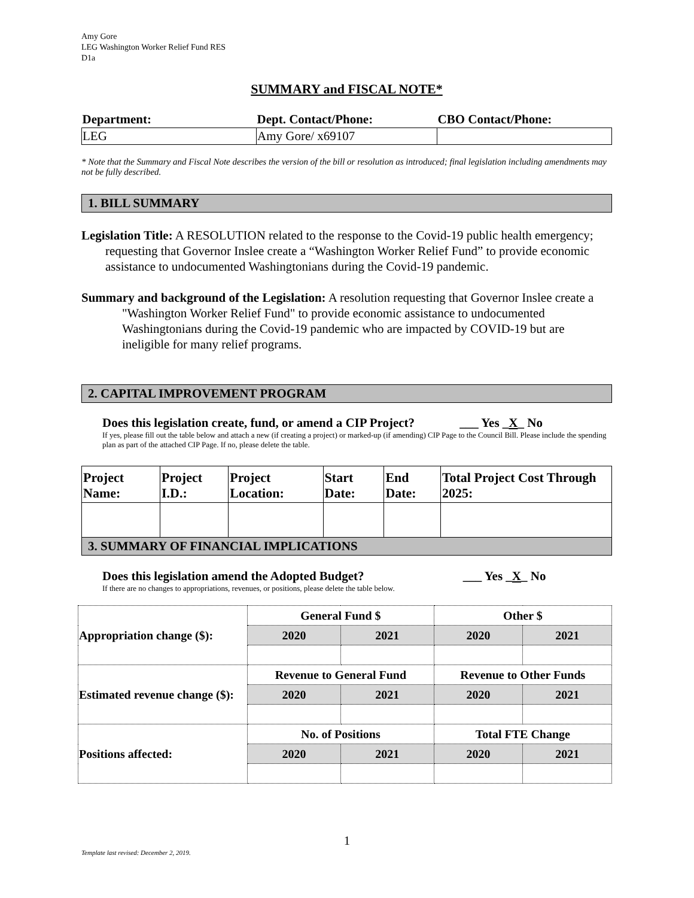Amy Gore
LEG Washington Worker Relief Fund RES
D1a
SUMMARY and FISCAL NOTE*
| Department: | Dept. Contact/Phone: | CBO Contact/Phone: |
| --- | --- | --- |
| LEG | Amy Gore/ x69107 | |
* Note that the Summary and Fiscal Note describes the version of the bill or resolution as introduced; final legislation including amendments may not be fully described.
1. BILL SUMMARY
Legislation Title: A RESOLUTION related to the response to the Covid-19 public health emergency; requesting that Governor Inslee create a “Washington Worker Relief Fund” to provide economic assistance to undocumented Washingtonians during the Covid-19 pandemic.
Summary and background of the Legislation: A resolution requesting that Governor Inslee create a "Washington Worker Relief Fund" to provide economic assistance to undocumented Washingtonians during the Covid-19 pandemic who are impacted by COVID-19 but are ineligible for many relief programs.
2. CAPITAL IMPROVEMENT PROGRAM
Does this legislation create, fund, or amend a CIP Project? ___ Yes _X_ No
If yes, please fill out the table below and attach a new (if creating a project) or marked-up (if amending) CIP Page to the Council Bill. Please include the spending plan as part of the attached CIP Page. If no, please delete the table.
| Project Name: | Project I.D.: | Project Location: | Start Date: | End Date: | Total Project Cost Through 2025: |
3. SUMMARY OF FINANCIAL IMPLICATIONS
Does this legislation amend the Adopted Budget? ___ Yes _X_ No
If there are no changes to appropriations, revenues, or positions, please delete the table below.
| Appropriation change ($): | General Fund $ | | Other $ | |
| | 2020 | 2021 | 2020 | 2021 |
| Estimated revenue change ($): | Revenue to General Fund | | Revenue to Other Funds | |
| | 2020 | 2021 | 2020 | 2021 |
| Positions affected: | No. of Positions | | Total FTE Change | |
| | 2020 | 2021 | 2020 | 2021 |
1
Template last revised: December 2, 2019.